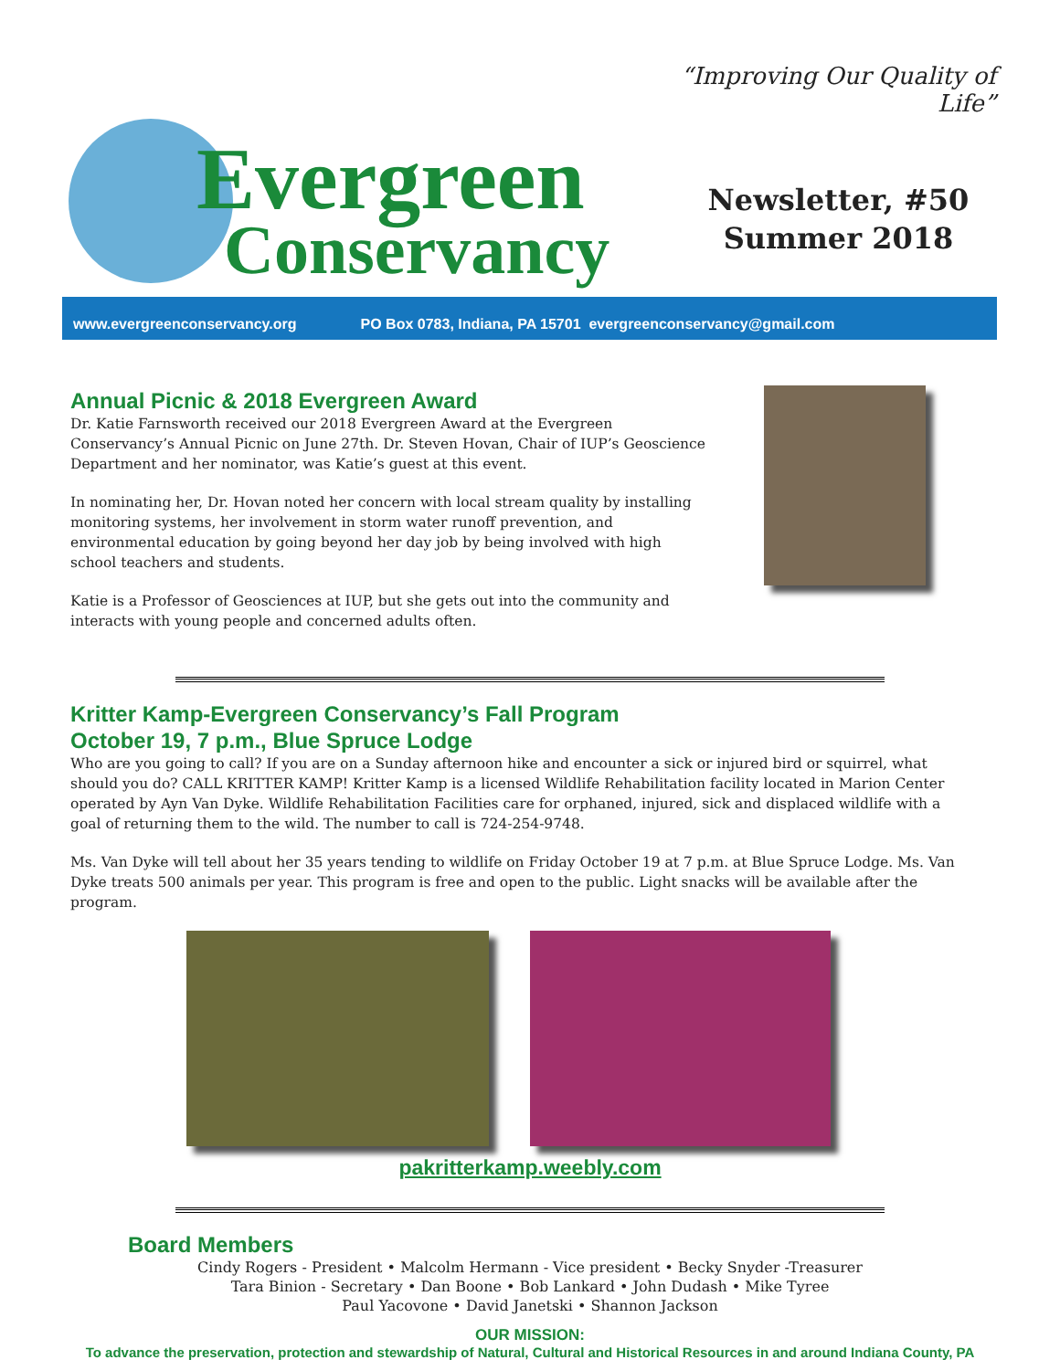Evergreen
Conservancy
“Improving Our Quality of Life”
Newsletter, #50
Summer 2018
www.evergreenconservancy.org PO Box 0783, Indiana, PA 15701 evergreenconservancy@gmail.com
Annual Picnic & 2018 Evergreen Award
Dr. Katie Farnsworth received our 2018 Evergreen Award at the Evergreen Conservancy’s Annual Picnic on June 27th. Dr. Steven Hovan, Chair of IUP’s Geoscience Department and her nominator, was Katie’s guest at this event.
In nominating her, Dr. Hovan noted her concern with local stream quality by installing monitoring systems, her involvement in storm water runoff prevention, and environmental education by going beyond her day job by being involved with high school teachers and students.
Katie is a Professor of Geosciences at IUP, but she gets out into the community and interacts with young people and concerned adults often.
Kritter Kamp-Evergreen Conservancy’s Fall Program
October 19, 7 p.m., Blue Spruce Lodge
Who are you going to call? If you are on a Sunday afternoon hike and encounter a sick or injured bird or squirrel, what should you do? CALL KRITTER KAMP! Kritter Kamp is a licensed Wildlife Rehabilitation facility located in Marion Center operated by Ayn Van Dyke. Wildlife Rehabilitation Facilities care for orphaned, injured, sick and displaced wildlife with a goal of returning them to the wild. The number to call is 724-254-9748.
Ms. Van Dyke will tell about her 35 years tending to wildlife on Friday October 19 at 7 p.m. at Blue Spruce Lodge. Ms. Van Dyke treats 500 animals per year. This program is free and open to the public. Light snacks will be available after the program.
pakritterkamp.weebly.com
Board Members
Cindy Rogers - President • Malcolm Hermann - Vice president • Becky Snyder -Treasurer
Tara Binion - Secretary • Dan Boone • Bob Lankard • John Dudash • Mike Tyree
Paul Yacovone • David Janetski • Shannon Jackson
OUR MISSION:
To advance the preservation, protection and stewardship of Natural, Cultural and Historical Resources in and around Indiana County, PA